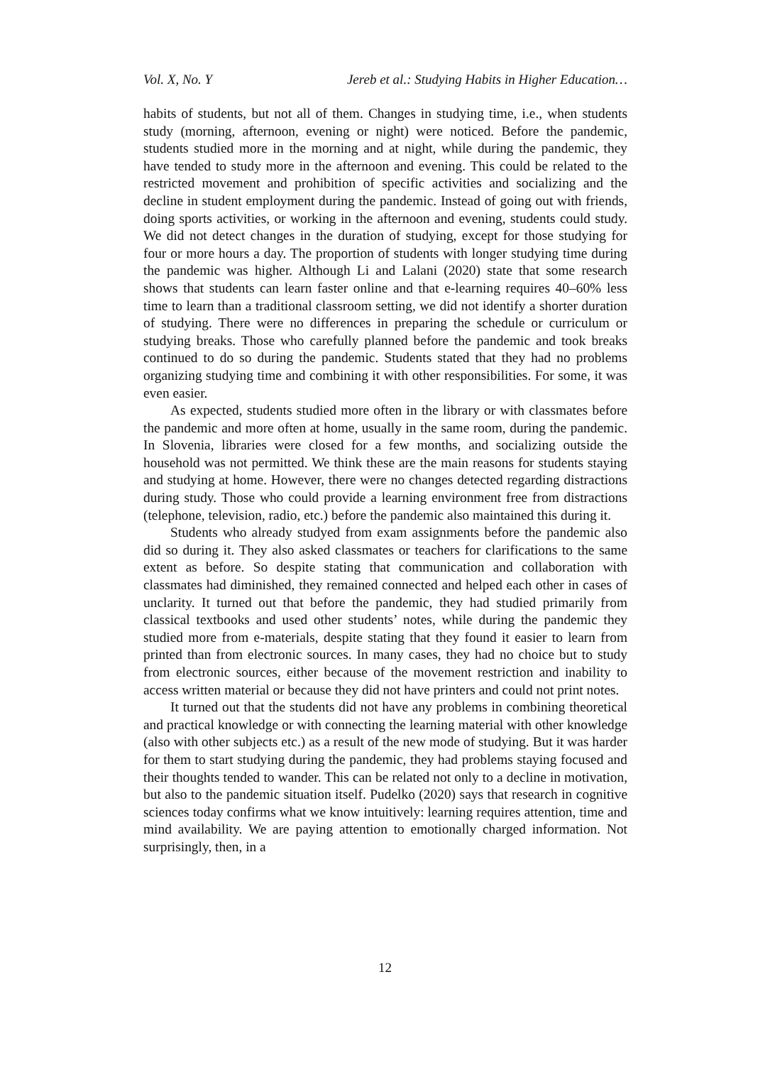Vol. X, No. Y Jereb et al.: Studying Habits in Higher Education…
habits of students, but not all of them. Changes in studying time, i.e., when students study (morning, afternoon, evening or night) were noticed. Before the pandemic, students studied more in the morning and at night, while during the pandemic, they have tended to study more in the afternoon and evening. This could be related to the restricted movement and prohibition of specific activities and socializing and the decline in student employment during the pandemic. Instead of going out with friends, doing sports activities, or working in the afternoon and evening, students could study. We did not detect changes in the duration of studying, except for those studying for four or more hours a day. The proportion of students with longer studying time during the pandemic was higher. Although Li and Lalani (2020) state that some research shows that students can learn faster online and that e-learning requires 40–60% less time to learn than a traditional classroom setting, we did not identify a shorter duration of studying. There were no differences in preparing the schedule or curriculum or studying breaks. Those who carefully planned before the pandemic and took breaks continued to do so during the pandemic. Students stated that they had no problems organizing studying time and combining it with other responsibilities. For some, it was even easier.
As expected, students studied more often in the library or with classmates before the pandemic and more often at home, usually in the same room, during the pandemic. In Slovenia, libraries were closed for a few months, and socializing outside the household was not permitted. We think these are the main reasons for students staying and studying at home. However, there were no changes detected regarding distractions during study. Those who could provide a learning environment free from distractions (telephone, television, radio, etc.) before the pandemic also maintained this during it.
Students who already studyed from exam assignments before the pandemic also did so during it. They also asked classmates or teachers for clarifications to the same extent as before. So despite stating that communication and collaboration with classmates had diminished, they remained connected and helped each other in cases of unclarity. It turned out that before the pandemic, they had studied primarily from classical textbooks and used other students’ notes, while during the pandemic they studied more from e-materials, despite stating that they found it easier to learn from printed than from electronic sources. In many cases, they had no choice but to study from electronic sources, either because of the movement restriction and inability to access written material or because they did not have printers and could not print notes.
It turned out that the students did not have any problems in combining theoretical and practical knowledge or with connecting the learning material with other knowledge (also with other subjects etc.) as a result of the new mode of studying. But it was harder for them to start studying during the pandemic, they had problems staying focused and their thoughts tended to wander. This can be related not only to a decline in motivation, but also to the pandemic situation itself. Pudelko (2020) says that research in cognitive sciences today confirms what we know intuitively: learning requires attention, time and mind availability. We are paying attention to emotionally charged information. Not surprisingly, then, in a
12